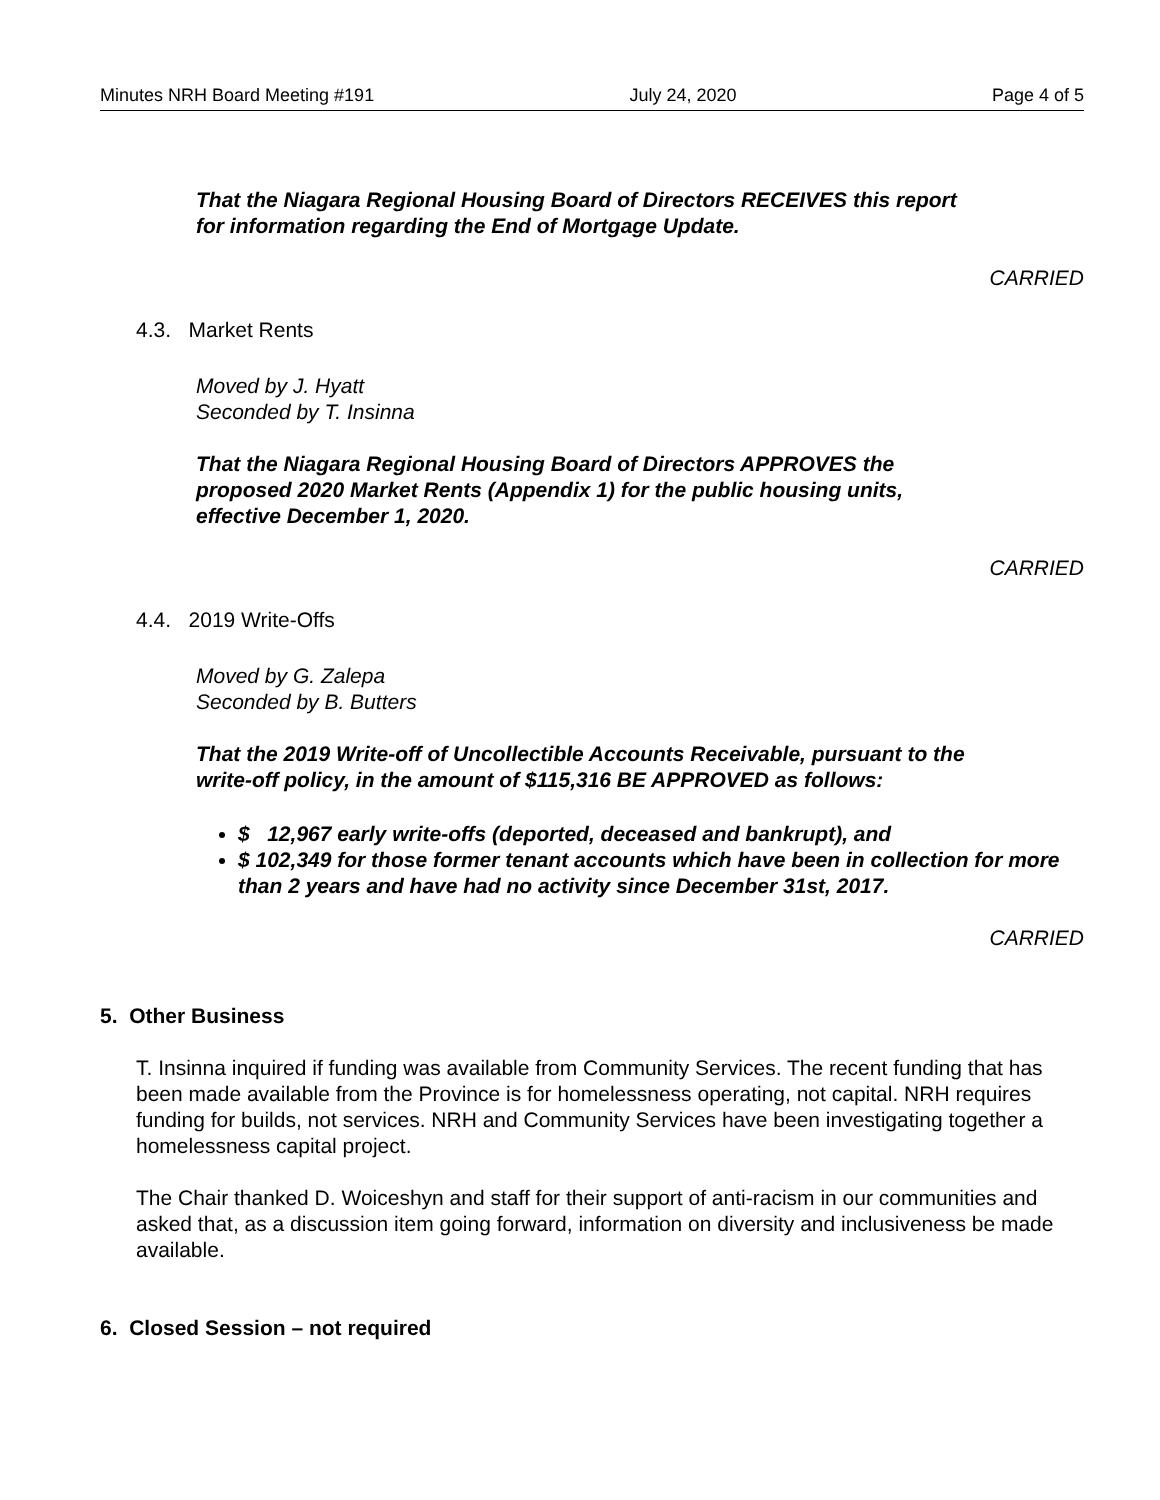Minutes NRH Board Meeting #191 July 24, 2020 Page 4 of 5
That the Niagara Regional Housing Board of Directors RECEIVES this report
for information regarding the End of Mortgage Update.
CARRIED
4.3. Market Rents
Moved by J. Hyatt
Seconded by T. Insinna
That the Niagara Regional Housing Board of Directors APPROVES the
proposed 2020 Market Rents (Appendix 1) for the public housing units,
effective December 1, 2020.
CARRIED
4.4. 2019 Write-Offs
Moved by G. Zalepa
Seconded by B. Butters
That the 2019 Write-off of Uncollectible Accounts Receivable, pursuant to the
write-off policy, in the amount of $115,316 BE APPROVED as follows:
$ 12,967 early write-offs (deported, deceased and bankrupt), and
$ 102,349 for those former tenant accounts which have been in collection for more than 2 years and have had no activity since December 31st, 2017.
CARRIED
5. Other Business
T. Insinna inquired if funding was available from Community Services. The recent funding that has been made available from the Province is for homelessness operating, not capital. NRH requires funding for builds, not services. NRH and Community Services have been investigating together a homelessness capital project.
The Chair thanked D. Woiceshyn and staff for their support of anti-racism in our communities and asked that, as a discussion item going forward, information on diversity and inclusiveness be made available.
6. Closed Session – not required